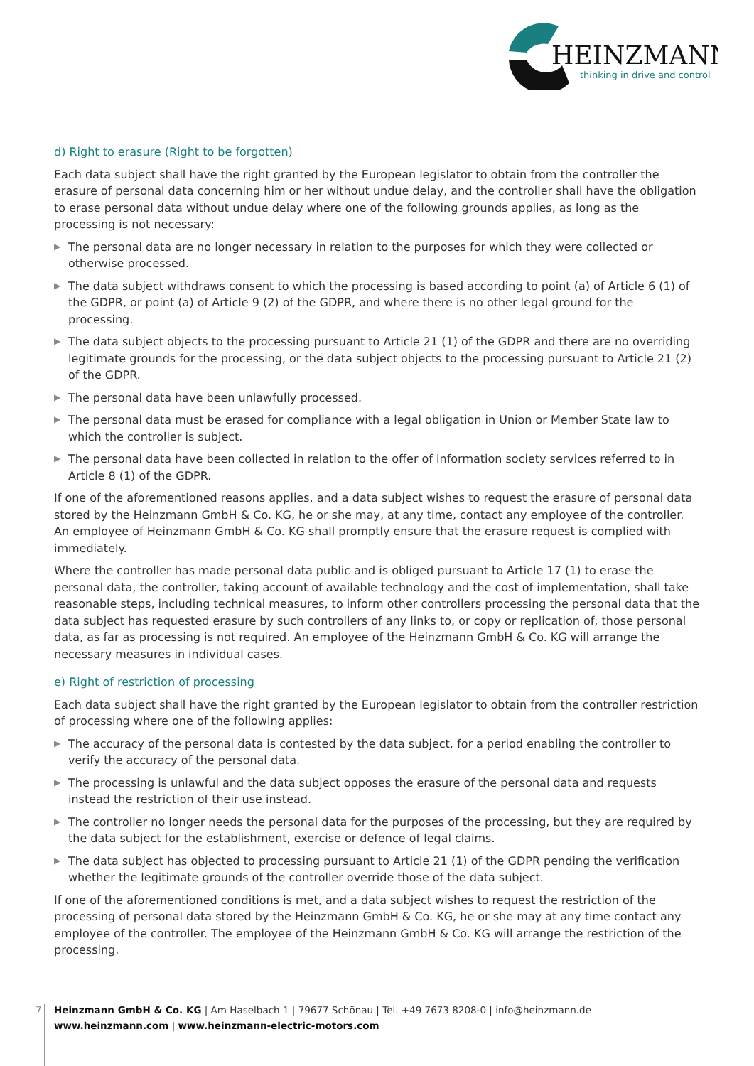HEINZMANN
thinking in drive and control
d) Right to erasure (Right to be forgotten)
Each data subject shall have the right granted by the European legislator to obtain from the controller the erasure of personal data concerning him or her without undue delay, and the controller shall have the obligation to erase personal data without undue delay where one of the following grounds applies, as long as the processing is not necessary:
▶ The personal data are no longer necessary in relation to the purposes for which they were collected or otherwise processed.
▶ The data subject withdraws consent to which the processing is based according to point (a) of Article 6 (1) of the GDPR, or point (a) of Article 9 (2) of the GDPR, and where there is no other legal ground for the processing.
▶ The data subject objects to the processing pursuant to Article 21 (1) of the GDPR and there are no overriding legitimate grounds for the processing, or the data subject objects to the processing pursuant to Article 21 (2) of the GDPR.
▶ The personal data have been unlawfully processed.
▶ The personal data must be erased for compliance with a legal obligation in Union or Member State law to which the controller is subject.
▶ The personal data have been collected in relation to the offer of information society services referred to in Article 8 (1) of the GDPR.
If one of the aforementioned reasons applies, and a data subject wishes to request the erasure of personal data stored by the Heinzmann GmbH & Co. KG, he or she may, at any time, contact any employee of the controller. An employee of Heinzmann GmbH & Co. KG shall promptly ensure that the erasure request is complied with immediately.
Where the controller has made personal data public and is obliged pursuant to Article 17 (1) to erase the personal data, the controller, taking account of available technology and the cost of implementation, shall take reasonable steps, including technical measures, to inform other controllers processing the personal data that the data subject has requested erasure by such controllers of any links to, or copy or replication of, those personal data, as far as processing is not required. An employee of the Heinzmann GmbH & Co. KG will arrange the necessary measures in individual cases.
e) Right of restriction of processing
Each data subject shall have the right granted by the European legislator to obtain from the controller restriction of processing where one of the following applies:
▶ The accuracy of the personal data is contested by the data subject, for a period enabling the controller to verify the accuracy of the personal data.
▶ The processing is unlawful and the data subject opposes the erasure of the personal data and requests instead the restriction of their use instead.
▶ The controller no longer needs the personal data for the purposes of the processing, but they are required by the data subject for the establishment, exercise or defence of legal claims.
▶ The data subject has objected to processing pursuant to Article 21 (1) of the GDPR pending the verification whether the legitimate grounds of the controller override those of the data subject.
If one of the aforementioned conditions is met, and a data subject wishes to request the restriction of the processing of personal data stored by the Heinzmann GmbH & Co. KG, he or she may at any time contact any employee of the controller. The employee of the Heinzmann GmbH & Co. KG will arrange the restriction of the processing.
7
Heinzmann GmbH & Co. KG | Am Haselbach 1 | 79677 Schönau | Tel. +49 7673 8208-0 | info@heinzmann.de
www.heinzmann.com | www.heinzmann-electric-motors.com